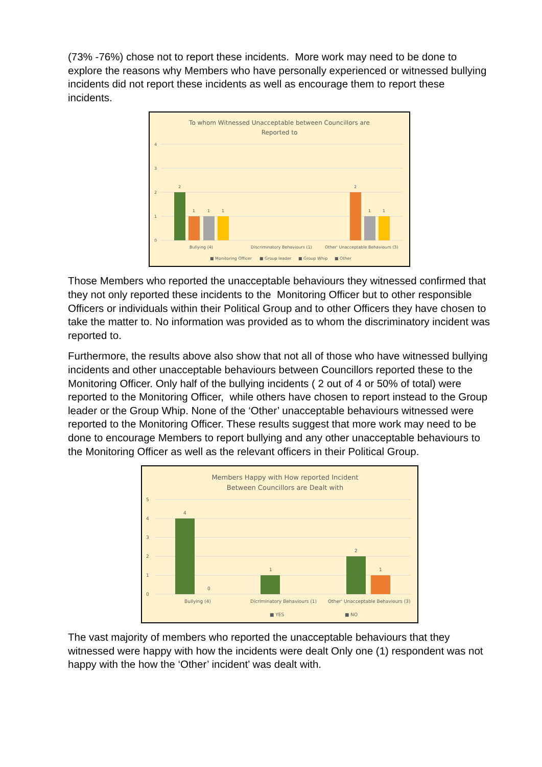(73% -76%) chose not to report these incidents. More work may need to be done to explore the reasons why Members who have personally experienced or witnessed bullying incidents did not report these incidents as well as encourage them to report these incidents.
To whom Witnessed Unacceptable between Councillors are
Reported to
4
3
2
1
0
2
1
1
1
2
1
1
Bullying (4)
Discriminatory Behaviours (1)
Other' Unacceptable Behaviours (3)
■ Monitoring Officer
■ Group leader
■ Group Whip
■ Other
Those Members who reported the unacceptable behaviours they witnessed confirmed that they not only reported these incidents to the Monitoring Officer but to other responsible Officers or individuals within their Political Group and to other Officers they have chosen to take the matter to. No information was provided as to whom the discriminatory incident was reported to.
Furthermore, the results above also show that not all of those who have witnessed bullying incidents and other unacceptable behaviours between Councillors reported these to the Monitoring Officer. Only half of the bullying incidents ( 2 out of 4 or 50% of total) were reported to the Monitoring Officer, while others have chosen to report instead to the Group leader or the Group Whip. None of the ‘Other’ unacceptable behaviours witnessed were reported to the Monitoring Officer. These results suggest that more work may need to be done to encourage Members to report bullying and any other unacceptable behaviours to the Monitoring Officer as well as the relevant officers in their Political Group.
Members Happy with How reported Incident
Between Councillors are Dealt with
5
4
3
2
1
0
4
0
1
2
1
Bullying (4)
Dicriminatory Behaviours (1)
Other' Unacceptable Behaviours (3)
■ YES
■ NO
The vast majority of members who reported the unacceptable behaviours that they witnessed were happy with how the incidents were dealt Only one (1) respondent was not happy with the how the ‘Other’ incident’ was dealt with.